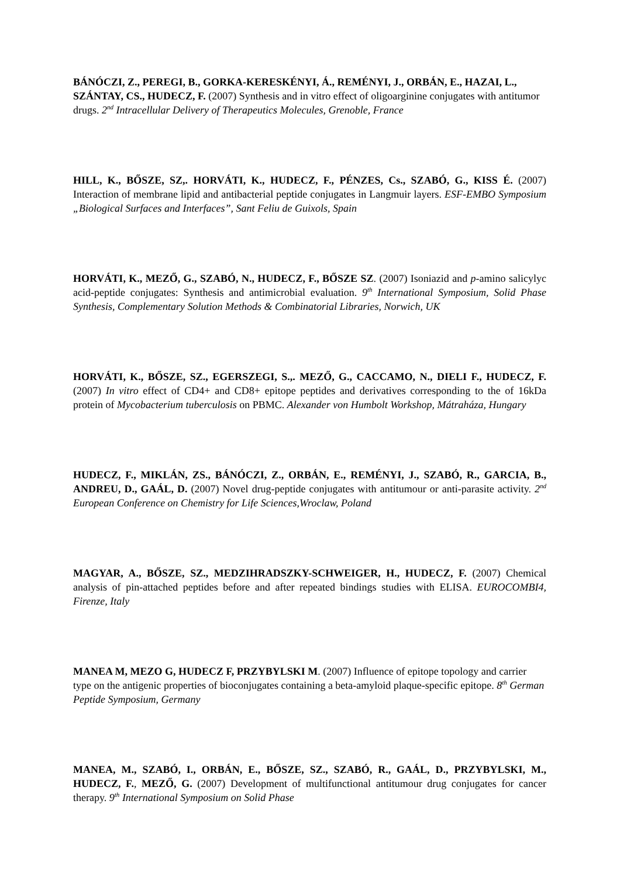BÁNÓCZI, Z., PEREGI, B., GORKA-KERESKÉNYI, Á., REMÉNYI, J., ORBÁN, E., HAZAI, L., SZÁNTAY, CS., HUDECZ, F. (2007) Synthesis and in vitro effect of oligoarginine conjugates with antitumor drugs. 2<sup>nd</sup> Intracellular Delivery of Therapeutics Molecules, Grenoble, France
HILL, K., BŐSZE, SZ,. HORVÁTI, K., HUDECZ, F., PÉNZES, Cs., SZABÓ, G., KISS É. (2007) Interaction of membrane lipid and antibacterial peptide conjugates in Langmuir layers. ESF-EMBO Symposium „Biological Surfaces and Interfaces”, Sant Feliu de Guixols, Spain
HORVÁTI, K., MEZŐ, G., SZABÓ, N., HUDECZ, F., BŐSZE SZ. (2007) Isoniazid and p-amino salicylyc acid-peptide conjugates: Synthesis and antimicrobial evaluation. 9<sup>th</sup> International Symposium, Solid Phase Synthesis, Complementary Solution Methods & Combinatorial Libraries, Norwich, UK
HORVÁTI, K., BŐSZE, SZ., EGERSZEGI, S.,. MEZŐ, G., CACCAMO, N., DIELI F., HUDECZ, F. (2007) In vitro effect of CD4+ and CD8+ epitope peptides and derivatives corresponding to the of 16kDa protein of Mycobacterium tuberculosis on PBMC. Alexander von Humbolt Workshop, Mátraháza, Hungary
HUDECZ, F., MIKLÁN, ZS., BÁNÓCZI, Z., ORBÁN, E., REMÉNYI, J., SZABÓ, R., GARCIA, B., ANDREU, D., GAÁL, D. (2007) Novel drug-peptide conjugates with antitumour or anti-parasite activity. 2<sup>nd</sup> European Conference on Chemistry for Life Sciences,Wroclaw, Poland
MAGYAR, A., BŐSZE, SZ., MEDZIHRADSZKY-SCHWEIGER, H., HUDECZ, F. (2007) Chemical analysis of pin-attached peptides before and after repeated bindings studies with ELISA. EUROCOMBI4, Firenze, Italy
MANEA M, MEZO G, HUDECZ F, PRZYBYLSKI M. (2007) Influence of epitope topology and carrier type on the antigenic properties of bioconjugates containing a beta-amyloid plaque-specific epitope. 8<sup>th</sup> German Peptide Symposium, Germany
MANEA, M., SZABÓ, I., ORBÁN, E., BŐSZE, SZ., SZABÓ, R., GAÁL, D., PRZYBYLSKI, M., HUDECZ, F., MEZŐ, G. (2007) Development of multifunctional antitumour drug conjugates for cancer therapy. 9<sup>th</sup> International Symposium on Solid Phase